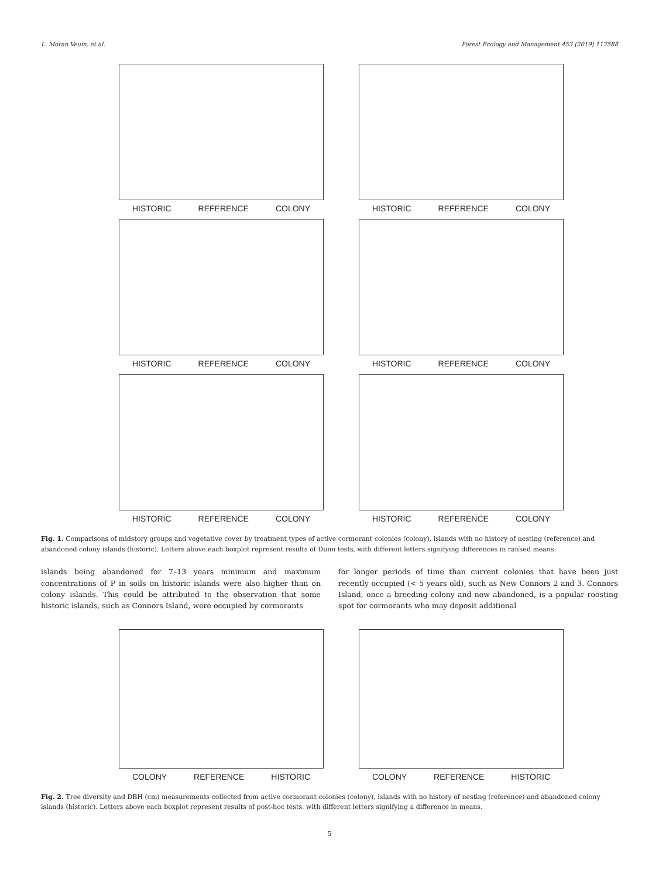L. Moran Veum, et al. Forest Ecology and Management 453 (2019) 117588
HISTORIC REFERENCE COLONY
HISTORIC REFERENCE COLONY
HISTORIC REFERENCE COLONY
HISTORIC REFERENCE COLONY
HISTORIC REFERENCE COLONY
HISTORIC REFERENCE COLONY
Fig. 1. Comparisons of midstory groups and vegetative cover by treatment types of active cormorant colonies (colony), islands with no history of nesting (reference) and abandoned colony islands (historic). Letters above each boxplot represent results of Dunn tests, with different letters signifying differences in ranked means.
islands being abandoned for 7–13 years minimum and maximum concentrations of P in soils on historic islands were also higher than on colony islands. This could be attributed to the observation that some historic islands, such as Connors Island, were occupied by cormorants
for longer periods of time than current colonies that have been just recently occupied (< 5 years old), such as New Connors 2 and 3. Connors Island, once a breeding colony and now abandoned, is a popular roosting spot for cormorants who may deposit additional
COLONY REFERENCE HISTORIC
COLONY REFERENCE HISTORIC
Fig. 2. Tree diversity and DBH (cm) measurements collected from active cormorant colonies (colony), islands with no history of nesting (reference) and abandoned colony islands (historic). Letters above each boxplot represent results of post-hoc tests, with different letters signifying a difference in means.
5